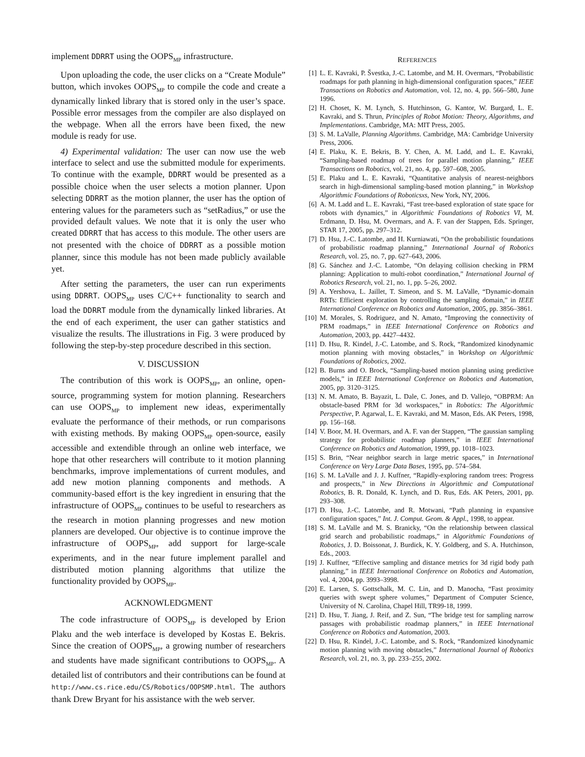implement DDRRT using the OOPS<sub>MP</sub> infrastructure.
Upon uploading the code, the user clicks on a “Create Module” button, which invokes OOPS<sub>MP</sub> to compile the code and create a dynamically linked library that is stored only in the user’s space. Possible error messages from the compiler are also displayed on the webpage. When all the errors have been fixed, the new module is ready for use.
4) Experimental validation: The user can now use the web interface to select and use the submitted module for experiments. To continue with the example, DDRRT would be presented as a possible choice when the user selects a motion planner. Upon selecting DDRRT as the motion planner, the user has the option of entering values for the parameters such as “setRadius,” or use the provided default values. We note that it is only the user who created DDRRT that has access to this module. The other users are not presented with the choice of DDRRT as a possible motion planner, since this module has not been made publicly available yet.
After setting the parameters, the user can run experiments using DDRRT. OOPS<sub>MP</sub> uses C/C++ functionality to search and load the DDRRT module from the dynamically linked libraries. At the end of each experiment, the user can gather statistics and visualize the results. The illustrations in Fig. 3 were produced by following the step-by-step procedure described in this section.
V. DISCUSSION
The contribution of this work is OOPS<sub>MP</sub>, an online, open-source, programming system for motion planning. Researchers can use OOPS<sub>MP</sub> to implement new ideas, experimentally evaluate the performance of their methods, or run comparisons with existing methods. By making OOPS<sub>MP</sub> open-source, easily accessible and extendible through an online web interface, we hope that other researchers will contribute to it motion planning benchmarks, improve implementations of current modules, and add new motion planning components and methods. A community-based effort is the key ingredient in ensuring that the infrastructure of OOPS<sub>MP</sub> continues to be useful to researchers as the research in motion planning progresses and new motion planners are developed. Our objective is to continue improve the infrastructure of OOPS<sub>MP</sub>, add support for large-scale experiments, and in the near future implement parallel and distributed motion planning algorithms that utilize the functionality provided by OOPS<sub>MP</sub>.
ACKNOWLEDGMENT
The code infrastructure of OOPS<sub>MP</sub> is developed by Erion Plaku and the web interface is developed by Kostas E. Bekris. Since the creation of OOPS<sub>MP</sub>, a growing number of researchers and students have made significant contributions to OOPS<sub>MP</sub>. A detailed list of contributors and their contributions can be found at http://www.cs.rice.edu/CS/Robotics/OOPSMP.html. The authors thank Drew Bryant for his assistance with the web server.
REFERENCES
[1] L. E. Kavraki, P. Švestka, J.-C. Latombe, and M. H. Overmars, “Probabilistic roadmaps for path planning in high-dimensional configuration spaces,” IEEE Transactions on Robotics and Automation, vol. 12, no. 4, pp. 566–580, June 1996.
[2] H. Choset, K. M. Lynch, S. Hutchinson, G. Kantor, W. Burgard, L. E. Kavraki, and S. Thrun, Principles of Robot Motion: Theory, Algorithms, and Implementations. Cambridge, MA: MIT Press, 2005.
[3] S. M. LaValle, Planning Algorithms. Cambridge, MA: Cambridge University Press, 2006.
[4] E. Plaku, K. E. Bekris, B. Y. Chen, A. M. Ladd, and L. E. Kavraki, “Sampling-based roadmap of trees for parallel motion planning,” IEEE Transactions on Robotics, vol. 21, no. 4, pp. 597–608, 2005.
[5] E. Plaku and L. E. Kavraki, “Quantitative analysis of nearest-neighbors search in high-dimensional sampling-based motion planning,” in Workshop Algorithmic Foundations of Roboticsxs, New York, NY, 2006.
[6] A. M. Ladd and L. E. Kavraki, “Fast tree-based exploration of state space for robots with dynamics,” in Algorithmic Foundations of Robotics VI, M. Erdmann, D. Hsu, M. Overmars, and A. F. van der Stappen, Eds. Springer, STAR 17, 2005, pp. 297–312.
[7] D. Hsu, J.-C. Latombe, and H. Kurniawati, “On the probabilistic foundations of probabilistic roadmap planning,” International Journal of Robotics Research, vol. 25, no. 7, pp. 627–643, 2006.
[8] G. Sánchez and J.-C. Latombe, “On delaying collision checking in PRM planning: Application to multi-robot coordination,” International Journal of Robotics Research, vol. 21, no. 1, pp. 5–26, 2002.
[9] A. Yershova, L. Jaillet, T. Simeon, and S. M. LaValle, “Dynamic-domain RRTs: Efficient exploration by controlling the sampling domain,” in IEEE International Conference on Robotics and Automation, 2005, pp. 3856–3861.
[10] M. Morales, S. Rodriguez, and N. Amato, “Improving the connectivity of PRM roadmaps,” in IEEE International Conference on Robotics and Automation, 2003, pp. 4427–4432.
[11] D. Hsu, R. Kindel, J.-C. Latombe, and S. Rock, “Randomized kinodynamic motion planning with moving obstacles,” in Workshop on Algorithmic Foundations of Robotics, 2002.
[12] B. Burns and O. Brock, “Sampling-based motion planning using predictive models,” in IEEE International Conference on Robotics and Automation, 2005, pp. 3120–3125.
[13] N. M. Amato, B. Bayazit, L. Dale, C. Jones, and D. Vallejo, “OBPRM: An obstacle-based PRM for 3d workspaces,” in Robotics: The Algorithmic Perspective, P. Agarwal, L. E. Kavraki, and M. Mason, Eds. AK Peters, 1998, pp. 156–168.
[14] V. Boor, M. H. Overmars, and A. F. van der Stappen, “The gaussian sampling strategy for probabilistic roadmap planners,” in IEEE International Conference on Robotics and Automation, 1999, pp. 1018–1023.
[15] S. Brin, “Near neighbor search in large metric spaces,” in International Conference on Very Large Data Bases, 1995, pp. 574–584.
[16] S. M. LaValle and J. J. Kuffner, “Rapidly-exploring random trees: Progress and prospects,” in New Directions in Algorithmic and Computational Robotics, B. R. Donald, K. Lynch, and D. Rus, Eds. AK Peters, 2001, pp. 293–308.
[17] D. Hsu, J.-C. Latombe, and R. Motwani, “Path planning in expansive configuration spaces,” Int. J. Comput. Geom. & Appl., 1998, to appear.
[18] S. M. LaValle and M. S. Branicky, “On the relationship between classical grid search and probabilistic roadmaps,” in Algorithmic Foundations of Robotics, J. D. Boissonat, J. Burdick, K. Y. Goldberg, and S. A. Hutchinson, Eds., 2003.
[19] J. Kuffner, “Effective sampling and distance metrics for 3d rigid body path planning,” in IEEE International Conference on Robotics and Automation, vol. 4, 2004, pp. 3993–3998.
[20] E. Larsen, S. Gottschalk, M. C. Lin, and D. Manocha, “Fast proximity queries with swept sphere volumes,” Department of Computer Science, University of N. Carolina, Chapel Hill, TR99-18, 1999.
[21] D. Hsu, T. Jiang, J. Reif, and Z. Sun, “The bridge test for sampling narrow passages with probabilistic roadmap planners,” in IEEE International Conference on Robotics and Automation, 2003.
[22] D. Hsu, R. Kindel, J.-C. Latombe, and S. Rock, “Randomized kinodynamic motion planning with moving obstacles,” International Journal of Robotics Research, vol. 21, no. 3, pp. 233–255, 2002.